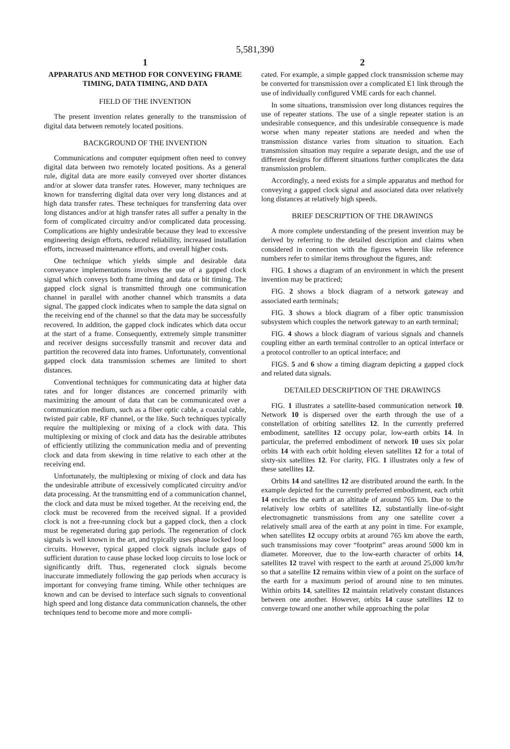5,581,390
1
APPARATUS AND METHOD FOR CONVEYING FRAME TIMING, DATA TIMING, AND DATA
FIELD OF THE INVENTION
The present invention relates generally to the transmission of digital data between remotely located positions.
BACKGROUND OF THE INVENTION
Communications and computer equipment often need to convey digital data between two remotely located positions. As a general rule, digital data are more easily conveyed over shorter distances and/or at slower data transfer rates. However, many techniques are known for transferring digital data over very long distances and at high data transfer rates. These techniques for transferring data over long distances and/or at high transfer rates all suffer a penalty in the form of complicated circuitry and/or complicated data processing. Complications are highly undesirable because they lead to excessive engineering design efforts, reduced reliability, increased installation efforts, increased maintenance efforts, and overall higher costs.
One technique which yields simple and desirable data conveyance implementations involves the use of a gapped clock signal which conveys both frame timing and data or bit timing. The gapped clock signal is transmitted through one communication channel in parallel with another channel which transmits a data signal. The gapped clock indicates when to sample the data signal on the receiving end of the channel so that the data may be successfully recovered. In addition, the gapped clock indicates which data occur at the start of a frame. Consequently, extremely simple transmitter and receiver designs successfully transmit and recover data and partition the recovered data into frames. Unfortunately, conventional gapped clock data transmission schemes are limited to short distances.
Conventional techniques for communicating data at higher data rates and for longer distances are concerned primarily with maximizing the amount of data that can be communicated over a communication medium, such as a fiber optic cable, a coaxial cable, twisted pair cable, RF channel, or the like. Such techniques typically require the multiplexing or mixing of a clock with data. This multiplexing or mixing of clock and data has the desirable attributes of efficiently utilizing the communication media and of preventing clock and data from skewing in time relative to each other at the receiving end.
Unfortunately, the multiplexing or mixing of clock and data has the undesirable attribute of excessively complicated circuitry and/or data processing. At the transmitting end of a communication channel, the clock and data must be mixed together. At the receiving end, the clock must be recovered from the received signal. If a provided clock is not a free-running clock but a gapped clock, then a clock must be regenerated during gap periods. The regeneration of clock signals is well known in the art, and typically uses phase locked loop circuits. However, typical gapped clock signals include gaps of sufficient duration to cause phase locked loop circuits to lose lock or significantly drift. Thus, regenerated clock signals become inaccurate immediately following the gap periods when accuracy is important for conveying frame timing. While other techniques are known and can be devised to interface such signals to conventional high speed and long distance data communication channels, the other techniques tend to become more and more compli-
2
cated. For example, a simple gapped clock transmission scheme may be converted for transmission over a complicated E1 link through the use of individually configured VME cards for each channel.
In some situations, transmission over long distances requires the use of repeater stations. The use of a single repeater station is an undesirable consequence, and this undesirable consequence is made worse when many repeater stations are needed and when the transmission distance varies from situation to situation. Each transmission situation may require a separate design, and the use of different designs for different situations further complicates the data transmission problem.
Accordingly, a need exists for a simple apparatus and method for conveying a gapped clock signal and associated data over relatively long distances at relatively high speeds.
BRIEF DESCRIPTION OF THE DRAWINGS
A more complete understanding of the present invention may be derived by referring to the detailed description and claims when considered in connection with the figures wherein like reference numbers refer to similar items throughout the figures, and:
FIG. 1 shows a diagram of an environment in which the present invention may be practiced;
FIG. 2 shows a block diagram of a network gateway and associated earth terminals;
FIG. 3 shows a block diagram of a fiber optic transmission subsystem which couples the network gateway to an earth terminal;
FIG. 4 shows a block diagram of various signals and channels coupling either an earth terminal controller to an optical interface or a protocol controller to an optical interface; and
FIGS. 5 and 6 show a timing diagram depicting a gapped clock and related data signals.
DETAILED DESCRIPTION OF THE DRAWINGS
FIG. 1 illustrates a satellite-based communication network 10. Network 10 is dispersed over the earth through the use of a constellation of orbiting satellites 12. In the currently preferred embodiment, satellites 12 occupy polar, low-earth orbits 14. In particular, the preferred embodiment of network 10 uses six polar orbits 14 with each orbit holding eleven satellites 12 for a total of sixty-six satellites 12. For clarity, FIG. 1 illustrates only a few of these satellites 12.
Orbits 14 and satellites 12 are distributed around the earth. In the example depicted for the currently preferred embodiment, each orbit 14 encircles the earth at an altitude of around 765 km. Due to the relatively low orbits of satellites 12, substantially line-of-sight electromagnetic transmissions from any one satellite cover a relatively small area of the earth at any point in time. For example, when satellites 12 occupy orbits at around 765 km above the earth, such transmissions may cover “footprint” areas around 5000 km in diameter. Moreover, due to the low-earth character of orbits 14, satellites 12 travel with respect to the earth at around 25,000 km/hr so that a satellite 12 remains within view of a point on the surface of the earth for a maximum period of around nine to ten minutes. Within orbits 14, satellites 12 maintain relatively constant distances between one another. However, orbits 14 cause satellites 12 to converge toward one another while approaching the polar